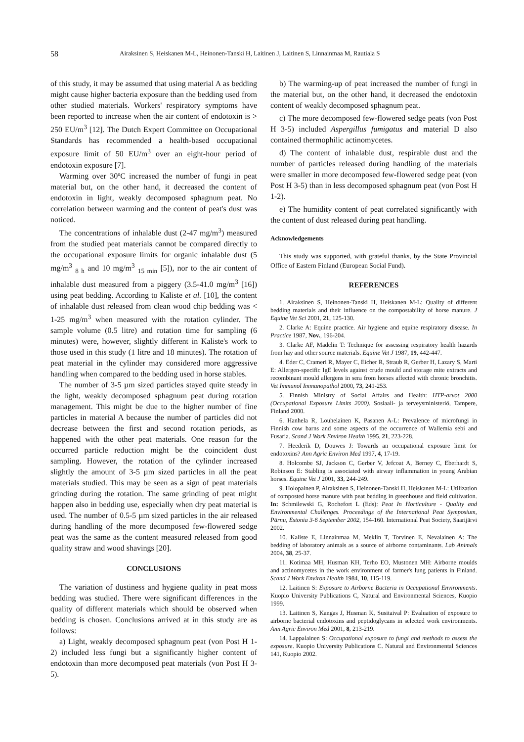58 Airaksinen S, Heiskanen M-L, Heinonen-Tanski H, Laitinen J, Laitinen S, Linnainmaa M, Rautiala S
of this study, it may be assumed that using material A as bedding might cause higher bacteria exposure than the bedding used from other studied materials. Workers' respiratory symptoms have been reported to increase when the air content of endotoxin is > 250 EU/m<sup>3</sup> [12]. The Dutch Expert Committee on Occupational Standards has recommended a health-based occupational exposure limit of 50 EU/m<sup>3</sup> over an eight-hour period of endotoxin exposure [7].
Warming over 30ºC increased the number of fungi in peat material but, on the other hand, it decreased the content of endotoxin in light, weakly decomposed sphagnum peat. No correlation between warming and the content of peat's dust was noticed.
The concentrations of inhalable dust (2-47 mg/m<sup>3</sup>) measured from the studied peat materials cannot be compared directly to the occupational exposure limits for organic inhalable dust (5 mg/m<sup>3</sup> <sub>8 h</sub> and 10 mg/m<sup>3</sup> <sub>15 min</sub> [5]), nor to the air content of inhalable dust measured from a piggery (3.5-41.0 mg/m<sup>3</sup> [16]) using peat bedding. According to Kaliste et al. [10], the content of inhalable dust released from clean wood chip bedding was < 1-25 mg/m<sup>3</sup> when measured with the rotation cylinder. The sample volume (0.5 litre) and rotation time for sampling (6 minutes) were, however, slightly different in Kaliste's work to those used in this study (1 litre and 18 minutes). The rotation of peat material in the cylinder may considered more aggressive handling when compared to the bedding used in horse stables.
The number of 3-5 µm sized particles stayed quite steady in the light, weakly decomposed sphagnum peat during rotation management. This might be due to the higher number of fine particles in material A because the number of particles did not decrease between the first and second rotation periods, as happened with the other peat materials. One reason for the occurred particle reduction might be the coincident dust sampling. However, the rotation of the cylinder increased slightly the amount of 3-5 µm sized particles in all the peat materials studied. This may be seen as a sign of peat materials grinding during the rotation. The same grinding of peat might happen also in bedding use, especially when dry peat material is used. The number of 0.5-5 µm sized particles in the air released during handling of the more decomposed few-flowered sedge peat was the same as the content measured released from good quality straw and wood shavings [20].
CONCLUSIONS
The variation of dustiness and hygiene quality in peat moss bedding was studied. There were significant differences in the quality of different materials which should be observed when bedding is chosen. Conclusions arrived at in this study are as follows:
a) Light, weakly decomposed sphagnum peat (von Post H 1-2) included less fungi but a significantly higher content of endotoxin than more decomposed peat materials (von Post H 3-5).
b) The warming-up of peat increased the number of fungi in the material but, on the other hand, it decreased the endotoxin content of weakly decomposed sphagnum peat.
c) The more decomposed few-flowered sedge peats (von Post H 3-5) included Aspergillus fumigatus and material D also contained thermophilic actinomycetes.
d) The content of inhalable dust, respirable dust and the number of particles released during handling of the materials were smaller in more decomposed few-flowered sedge peat (von Post H 3-5) than in less decomposed sphagnum peat (von Post H 1-2).
e) The humidity content of peat correlated significantly with the content of dust released during peat handling.
Acknowledgements
This study was supported, with grateful thanks, by the State Provincial Office of Eastern Finland (European Social Fund).
REFERENCES
1. Airaksinen S, Heinonen-Tanski H, Heiskanen M-L: Quality of different bedding materials and their influence on the compostability of horse manure. J Equine Vet Sci 2001, 21, 125-130.
2. Clarke A: Equine practice. Air hygiene and equine respiratory disease. In Practice 1987, Nov., 196-204.
3. Clarke AF, Madelin T: Technique for assessing respiratory health hazards from hay and other source materials. Equine Vet J 1987, 19, 442-447.
4. Eder C, Crameri R, Mayer C, Eicher R, Straub R, Gerber H, Lazary S, Marti E: Allergen-specific IgE levels against crude mould and storage mite extracts and recombinant mould allergens in sera from horses affected with chronic bronchitis. Vet Immunol Immunopathol 2000, 73, 241-253.
5. Finnish Ministry of Social Affairs and Health: HTP-arvot 2000 (Occupational Exposure Limits 2000). Sosiaali- ja terveysministeriö, Tampere, Finland 2000.
6. Hanhela R, Louhelainen K, Pasanen A-L: Prevalence of microfungi in Finnish cow barns and some aspects of the occurrence of Wallemia sebi and Fusaria. Scand J Work Environ Health 1995, 21, 223-228.
7. Heederik D, Douwes J: Towards an occupational exposure limit for endotoxins? Ann Agric Environ Med 1997, 4, 17-19.
8. Holcombe SJ, Jackson C, Gerber V, Jefcoat A, Berney C, Eberhardt S, Robinson E: Stabling is associated with airway inflammation in young Arabian horses. Equine Vet J 2001, 33, 244-249.
9. Holopainen P, Airaksinen S, Heinonen-Tanski H, Heiskanen M-L: Utilization of composted horse manure with peat bedding in greenhouse and field cultivation. In: Schmilewski G, Rochefort L (Eds): Peat In Horticulture - Quality and Environmental Challenges. Proceedings of the International Peat Symposium, Pärnu, Estonia 3-6 September 2002, 154-160. International Peat Society, Saarijärvi 2002.
10. Kaliste E, Linnainmaa M, Meklin T, Torvinen E, Nevalainen A: The bedding of laboratory animals as a source of airborne contaminants. Lab Animals 2004, 38, 25-37.
11. Kotimaa MH, Husman KH, Terho EO, Mustonen MH: Airborne moulds and actinomycetes in the work environment of farmer's lung patients in Finland. Scand J Work Environ Health 1984, 10, 115-119.
12. Laitinen S: Exposure to Airborne Bacteria in Occupational Environments. Kuopio University Publications C, Natural and Environmental Sciences, Kuopio 1999.
13. Laitinen S, Kangas J, Husman K, Susitaival P: Evaluation of exposure to airborne bacterial endotoxins and peptidoglycans in selected work environments. Ann Agric Environ Med 2001, 8, 213-219.
14. Lappalainen S: Occupational exposure to fungi and methods to assess the exposure. Kuopio University Publications C. Natural and Environmental Sciences 141, Kuopio 2002.